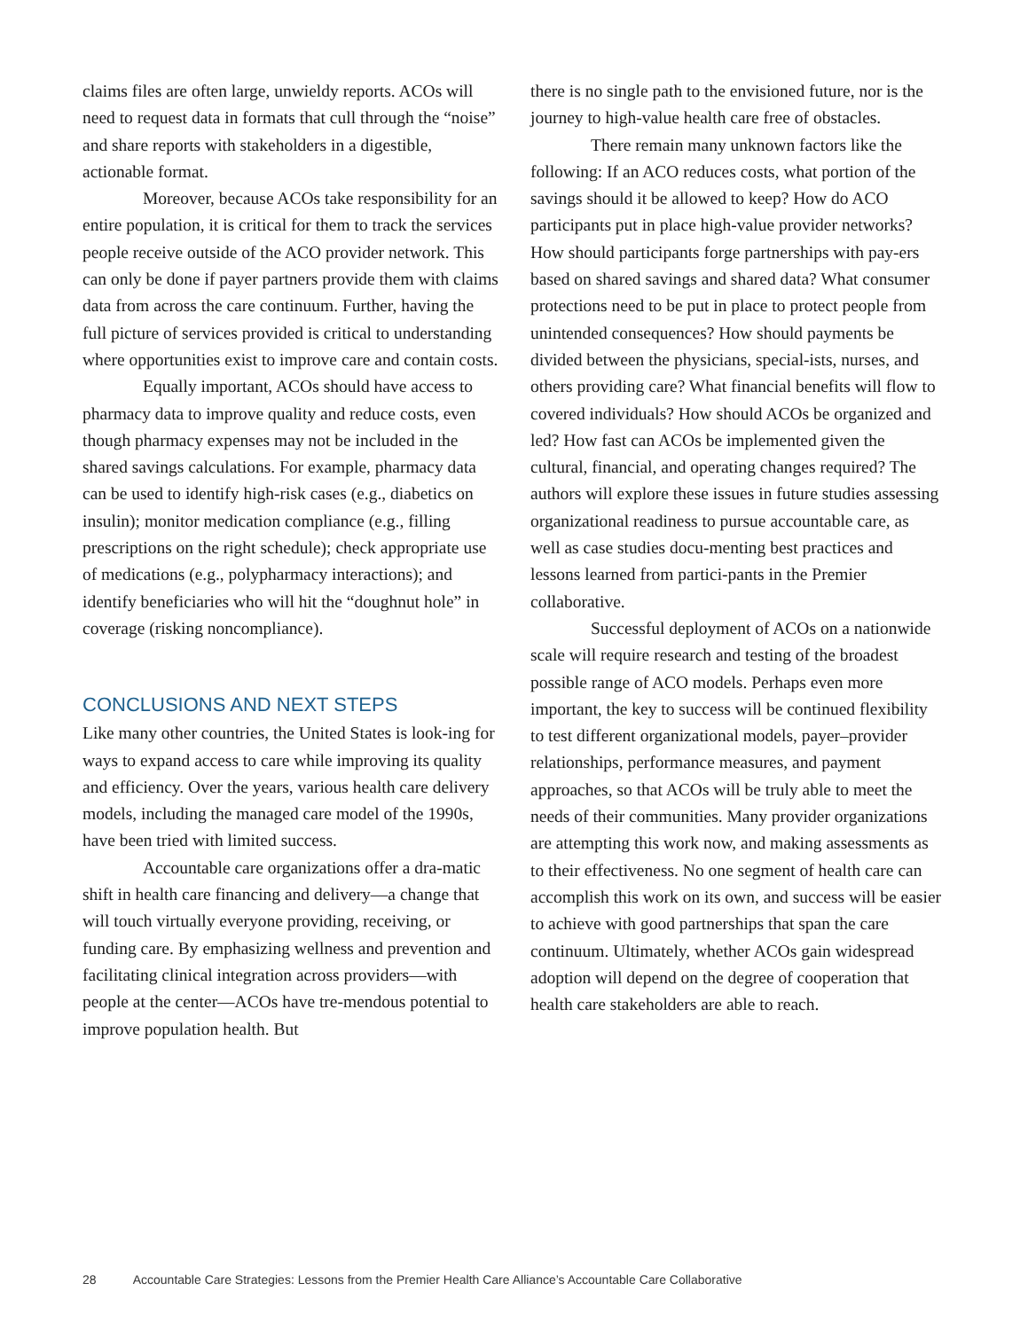claims files are often large, unwieldy reports. ACOs will need to request data in formats that cull through the “noise” and share reports with stakeholders in a digestible, actionable format.
Moreover, because ACOs take responsibility for an entire population, it is critical for them to track the services people receive outside of the ACO provider network. This can only be done if payer partners provide them with claims data from across the care continuum. Further, having the full picture of services provided is critical to understanding where opportunities exist to improve care and contain costs.
Equally important, ACOs should have access to pharmacy data to improve quality and reduce costs, even though pharmacy expenses may not be included in the shared savings calculations. For example, pharmacy data can be used to identify high-risk cases (e.g., diabetics on insulin); monitor medication compliance (e.g., filling prescriptions on the right schedule); check appropriate use of medications (e.g., polypharmacy interactions); and identify beneficiaries who will hit the “doughnut hole” in coverage (risking noncompliance).
CONCLUSIONS AND NEXT STEPS
Like many other countries, the United States is look-ing for ways to expand access to care while improving its quality and efficiency. Over the years, various health care delivery models, including the managed care model of the 1990s, have been tried with limited success.
Accountable care organizations offer a dra-matic shift in health care financing and delivery—a change that will touch virtually everyone providing, receiving, or funding care. By emphasizing wellness and prevention and facilitating clinical integration across providers—with people at the center—ACOs have tre-mendous potential to improve population health. But
there is no single path to the envisioned future, nor is the journey to high-value health care free of obstacles.
There remain many unknown factors like the following: If an ACO reduces costs, what portion of the savings should it be allowed to keep? How do ACO participants put in place high-value provider networks? How should participants forge partnerships with pay-ers based on shared savings and shared data? What consumer protections need to be put in place to protect people from unintended consequences? How should payments be divided between the physicians, special-ists, nurses, and others providing care? What financial benefits will flow to covered individuals? How should ACOs be organized and led? How fast can ACOs be implemented given the cultural, financial, and operating changes required? The authors will explore these issues in future studies assessing organizational readiness to pursue accountable care, as well as case studies docu-menting best practices and lessons learned from partici-pants in the Premier collaborative.
Successful deployment of ACOs on a nationwide scale will require research and testing of the broadest possible range of ACO models. Perhaps even more important, the key to success will be continued flexibility to test different organizational models, payer–provider relationships, performance measures, and payment approaches, so that ACOs will be truly able to meet the needs of their communities. Many provider organizations are attempting this work now, and making assessments as to their effectiveness. No one segment of health care can accomplish this work on its own, and success will be easier to achieve with good partnerships that span the care continuum. Ultimately, whether ACOs gain widespread adoption will depend on the degree of cooperation that health care stakeholders are able to reach.
28 Accountable Care Strategies: Lessons from the Premier Health Care Alliance’s Accountable Care Collaborative